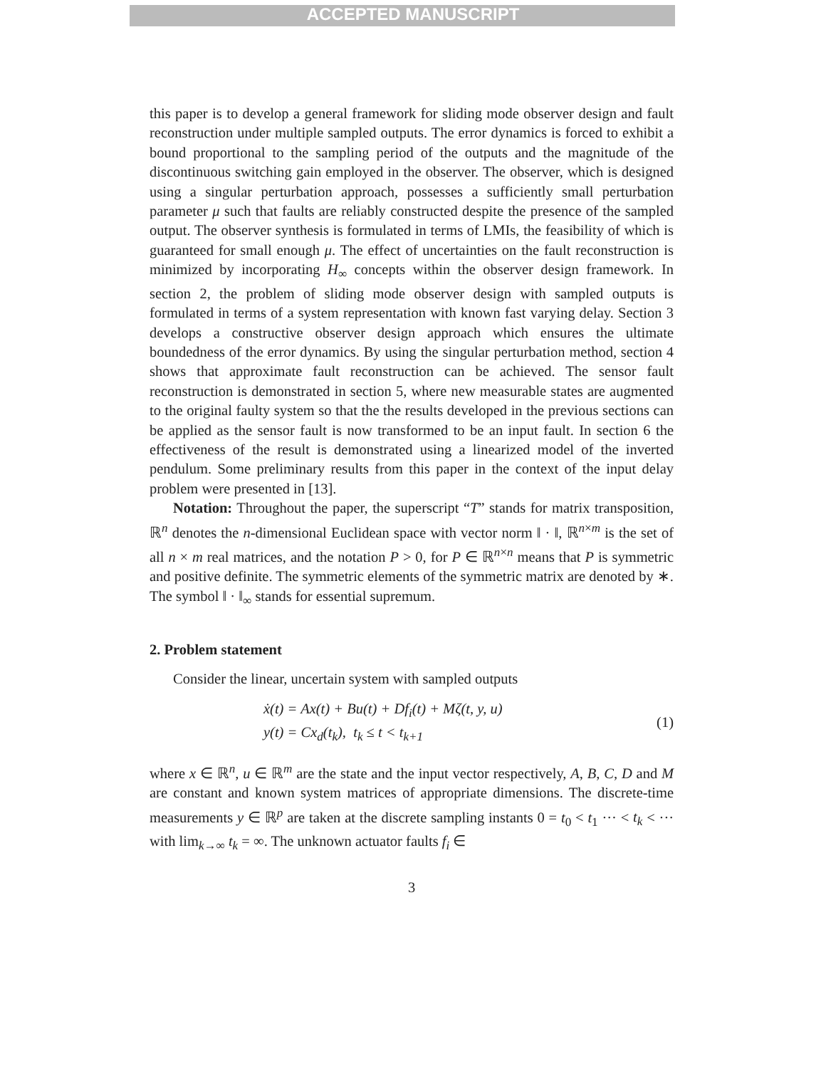ACCEPTED MANUSCRIPT
this paper is to develop a general framework for sliding mode observer design and fault reconstruction under multiple sampled outputs. The error dynamics is forced to exhibit a bound proportional to the sampling period of the outputs and the magnitude of the discontinuous switching gain employed in the observer. The observer, which is designed using a singular perturbation approach, possesses a sufficiently small perturbation parameter μ such that faults are reliably constructed despite the presence of the sampled output. The observer synthesis is formulated in terms of LMIs, the feasibility of which is guaranteed for small enough μ. The effect of uncertainties on the fault reconstruction is minimized by incorporating H<sub>∞</sub> concepts within the observer design framework. In section 2, the problem of sliding mode observer design with sampled outputs is formulated in terms of a system representation with known fast varying delay. Section 3 develops a constructive observer design approach which ensures the ultimate boundedness of the error dynamics. By using the singular perturbation method, section 4 shows that approximate fault reconstruction can be achieved. The sensor fault reconstruction is demonstrated in section 5, where new measurable states are augmented to the original faulty system so that the the results developed in the previous sections can be applied as the sensor fault is now transformed to be an input fault. In section 6 the effectiveness of the result is demonstrated using a linearized model of the inverted pendulum. Some preliminary results from this paper in the context of the input delay problem were presented in [13].
Notation: Throughout the paper, the superscript “T” stands for matrix transposition, ℝ<sup>n</sup> denotes the n-dimensional Euclidean space with vector norm ‖ · ‖, ℝ<sup>n×m</sup> is the set of all n × m real matrices, and the notation P > 0, for P ∈ ℝ<sup>n×n</sup> means that P is symmetric and positive definite. The symmetric elements of the symmetric matrix are denoted by ∗. The symbol ‖ · ‖<sub>∞</sub> stands for essential supremum.
2. Problem statement
Consider the linear, uncertain system with sampled outputs
ẋ(t) = Ax(t) + Bu(t) + Df<sub>i</sub>(t) + Mζ(t, y, u)
y(t) = Cx<sub>d</sub>(t<sub>k</sub>), t<sub>k</sub> ≤ t < t<sub>k+1</sub>
(1)
where x ∈ ℝ<sup>n</sup>, u ∈ ℝ<sup>m</sup> are the state and the input vector respectively, A, B, C, D and M are constant and known system matrices of appropriate dimensions. The discrete-time measurements y ∈ ℝ<sup>p</sup> are taken at the discrete sampling instants 0 = t<sub>0</sub> < t<sub>1</sub> ··· < t<sub>k</sub> < ··· with lim<sub>k→∞</sub> t<sub>k</sub> = ∞. The unknown actuator faults f<sub>i</sub> ∈
3